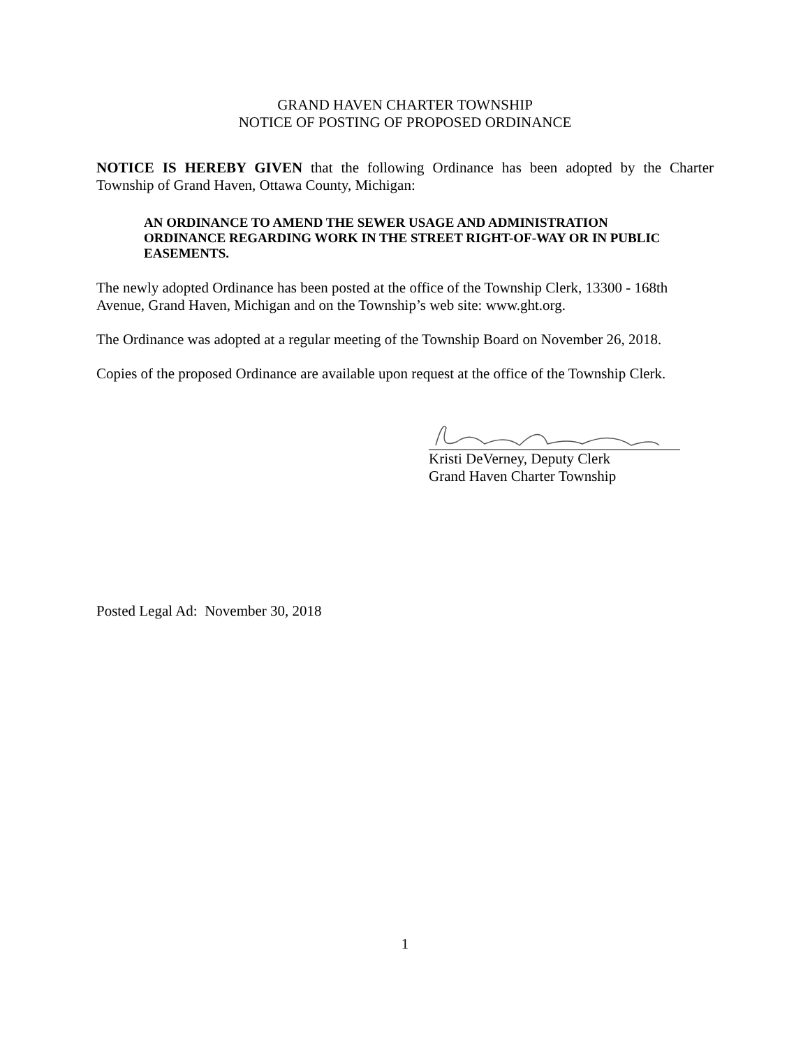GRAND HAVEN CHARTER TOWNSHIP
NOTICE OF POSTING OF PROPOSED ORDINANCE
NOTICE IS HEREBY GIVEN that the following Ordinance has been adopted by the Charter Township of Grand Haven, Ottawa County, Michigan:
AN ORDINANCE TO AMEND THE SEWER USAGE AND ADMINISTRATION ORDINANCE REGARDING WORK IN THE STREET RIGHT-OF-WAY OR IN PUBLIC EASEMENTS.
The newly adopted Ordinance has been posted at the office of the Township Clerk, 13300 - 168th Avenue, Grand Haven, Michigan and on the Township’s web site: www.ght.org.
The Ordinance was adopted at a regular meeting of the Township Board on November 26, 2018.
Copies of the proposed Ordinance are available upon request at the office of the Township Clerk.
Kristi DeVerney, Deputy Clerk
Grand Haven Charter Township
Posted Legal Ad: November 30, 2018
1